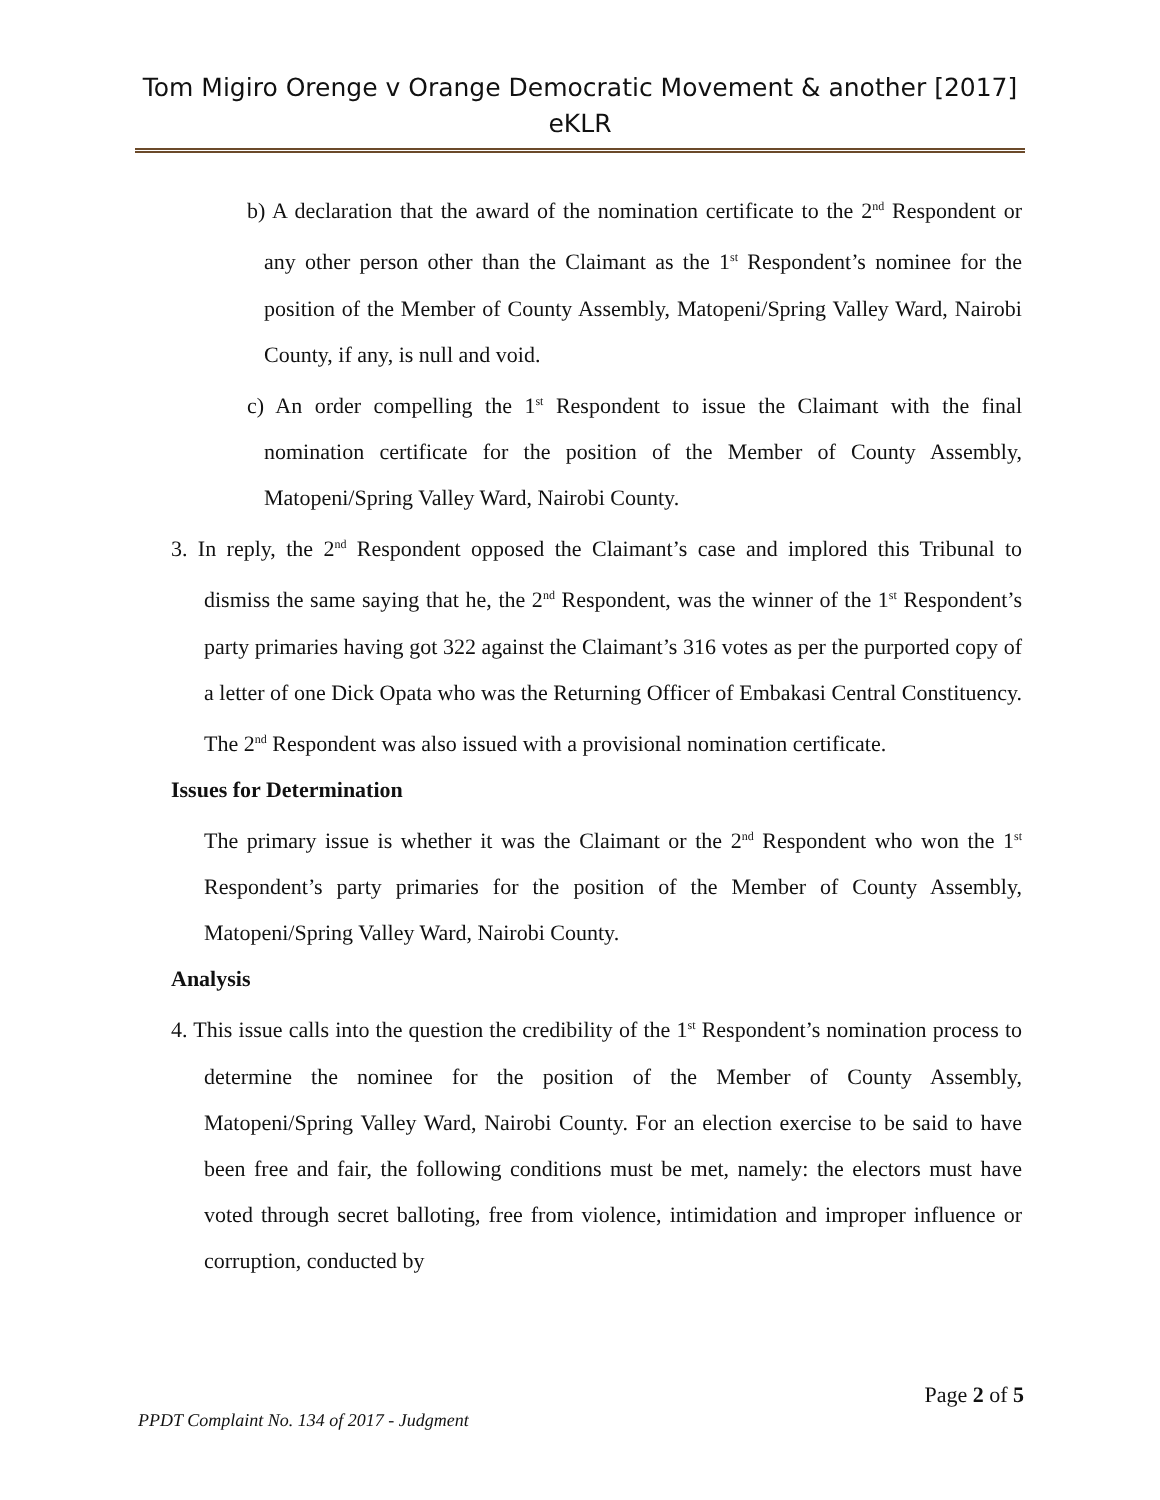Tom Migiro Orenge v Orange Democratic Movement & another [2017]
eKLR
b) A declaration that the award of the nomination certificate to the 2<sup>nd</sup> Respondent or any other person other than the Claimant as the 1<sup>st</sup> Respondent’s nominee for the position of the Member of County Assembly, Matopeni/Spring Valley Ward, Nairobi County, if any, is null and void.
c) An order compelling the 1<sup>st</sup> Respondent to issue the Claimant with the final nomination certificate for the position of the Member of County Assembly, Matopeni/Spring Valley Ward, Nairobi County.
3. In reply, the 2<sup>nd</sup> Respondent opposed the Claimant’s case and implored this Tribunal to dismiss the same saying that he, the 2<sup>nd</sup> Respondent, was the winner of the 1<sup>st</sup> Respondent’s party primaries having got 322 against the Claimant’s 316 votes as per the purported copy of a letter of one Dick Opata who was the Returning Officer of Embakasi Central Constituency. The 2<sup>nd</sup> Respondent was also issued with a provisional nomination certificate.
Issues for Determination
The primary issue is whether it was the Claimant or the 2<sup>nd</sup> Respondent who won the 1<sup>st</sup> Respondent’s party primaries for the position of the Member of County Assembly, Matopeni/Spring Valley Ward, Nairobi County.
Analysis
4. This issue calls into the question the credibility of the 1<sup>st</sup> Respondent’s nomination process to determine the nominee for the position of the Member of County Assembly, Matopeni/Spring Valley Ward, Nairobi County. For an election exercise to be said to have been free and fair, the following conditions must be met, namely: the electors must have voted through secret balloting, free from violence, intimidation and improper influence or corruption, conducted by
Page 2 of 5
PPDT Complaint No. 134 of 2017 - Judgment